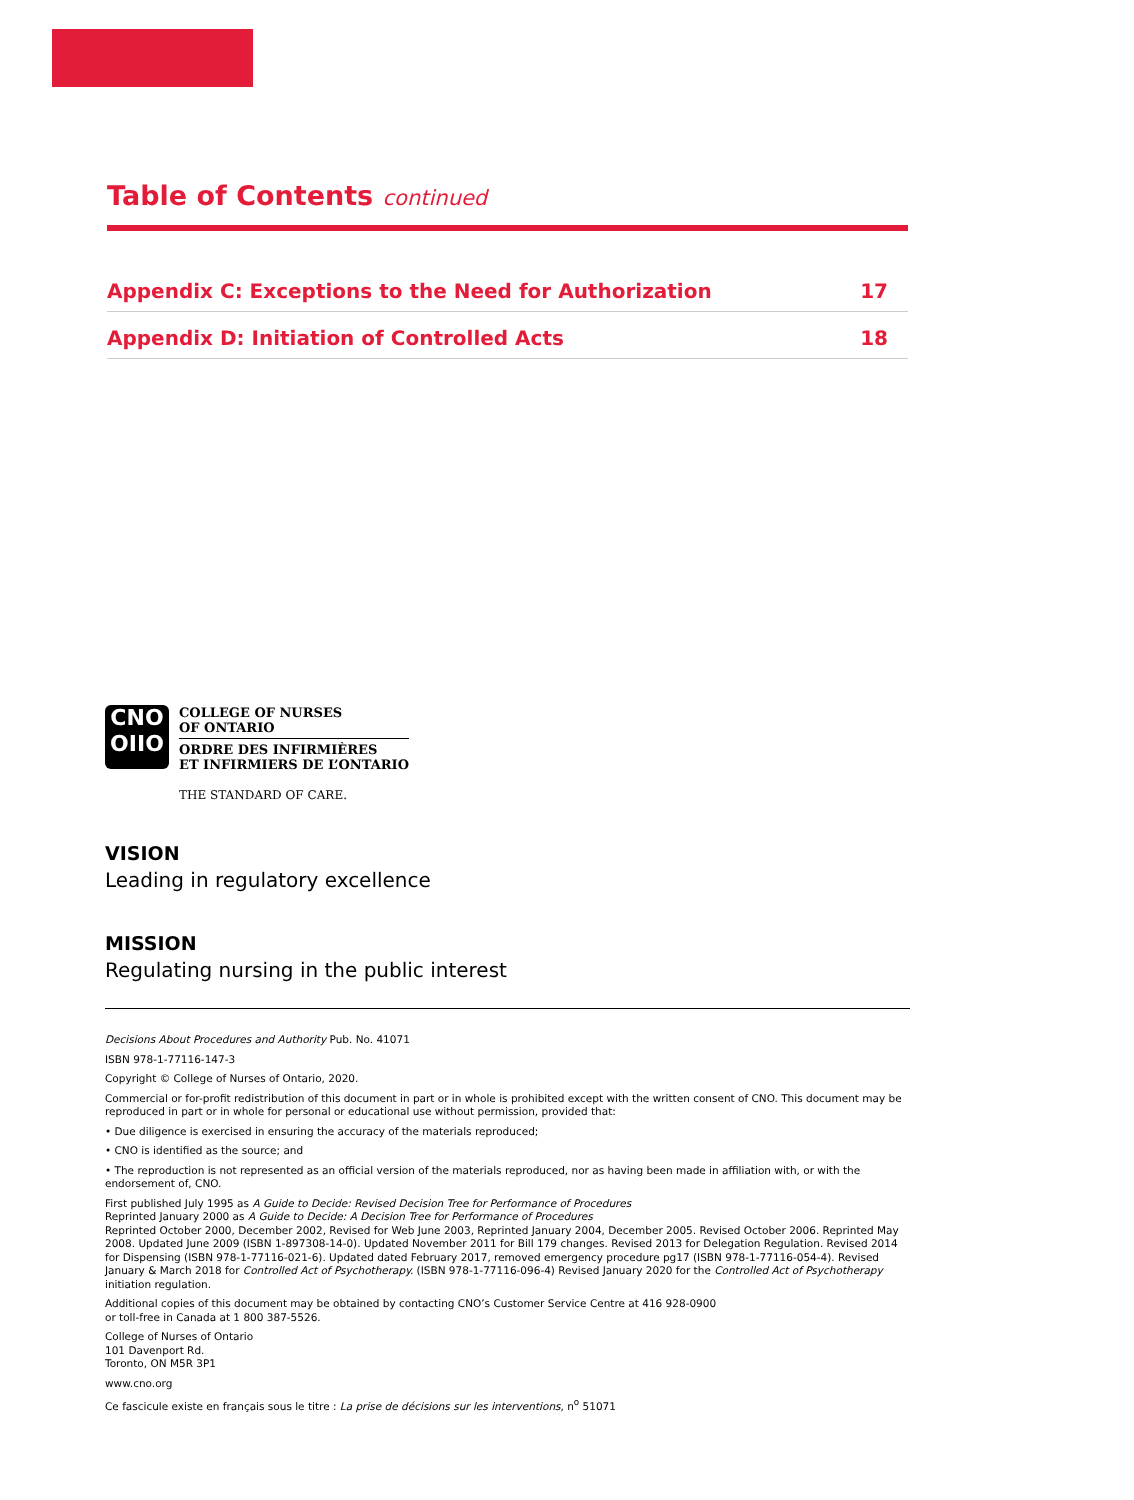Table of Contents continued
Appendix C: Exceptions to the Need for Authorization 17
Appendix D: Initiation of Controlled Acts 18
CNO
OIIO
COLLEGE OF NURSES
OF ONTARIO
ORDRE DES INFIRMIÈRES
ET INFIRMIERS DE L’ONTARIO
THE STANDARD OF CARE.
VISION
Leading in regulatory excellence
MISSION
Regulating nursing in the public interest
Decisions About Procedures and Authority Pub. No. 41071
ISBN 978-1-77116-147-3
Copyright © College of Nurses of Ontario, 2020.
Commercial or for-profit redistribution of this document in part or in whole is prohibited except with the written consent of CNO. This document may be reproduced in part or in whole for personal or educational use without permission, provided that:
• Due diligence is exercised in ensuring the accuracy of the materials reproduced;
• CNO is identified as the source; and
• The reproduction is not represented as an official version of the materials reproduced, nor as having been made in affiliation with, or with the endorsement of, CNO.
First published July 1995 as A Guide to Decide: Revised Decision Tree for Performance of Procedures
Reprinted January 2000 as A Guide to Decide: A Decision Tree for Performance of Procedures
Reprinted October 2000, December 2002, Revised for Web June 2003, Reprinted January 2004, December 2005. Revised October 2006. Reprinted May 2008. Updated June 2009 (ISBN 1-897308-14-0). Updated November 2011 for Bill 179 changes. Revised 2013 for Delegation Regulation. Revised 2014 for Dispensing (ISBN 978-1-77116-021-6). Updated dated February 2017, removed emergency procedure pg17 (ISBN 978-1-77116-054-4). Revised January & March 2018 for Controlled Act of Psychotherapy. (ISBN 978-1-77116-096-4) Revised January 2020 for the Controlled Act of Psychotherapy initiation regulation.
Additional copies of this document may be obtained by contacting CNO’s Customer Service Centre at 416 928-0900
or toll-free in Canada at 1 800 387-5526.
College of Nurses of Ontario
101 Davenport Rd.
Toronto, ON M5R 3P1
www.cno.org
Ce fascicule existe en français sous le titre : La prise de décisions sur les interventions, n<sup>o</sup> 51071